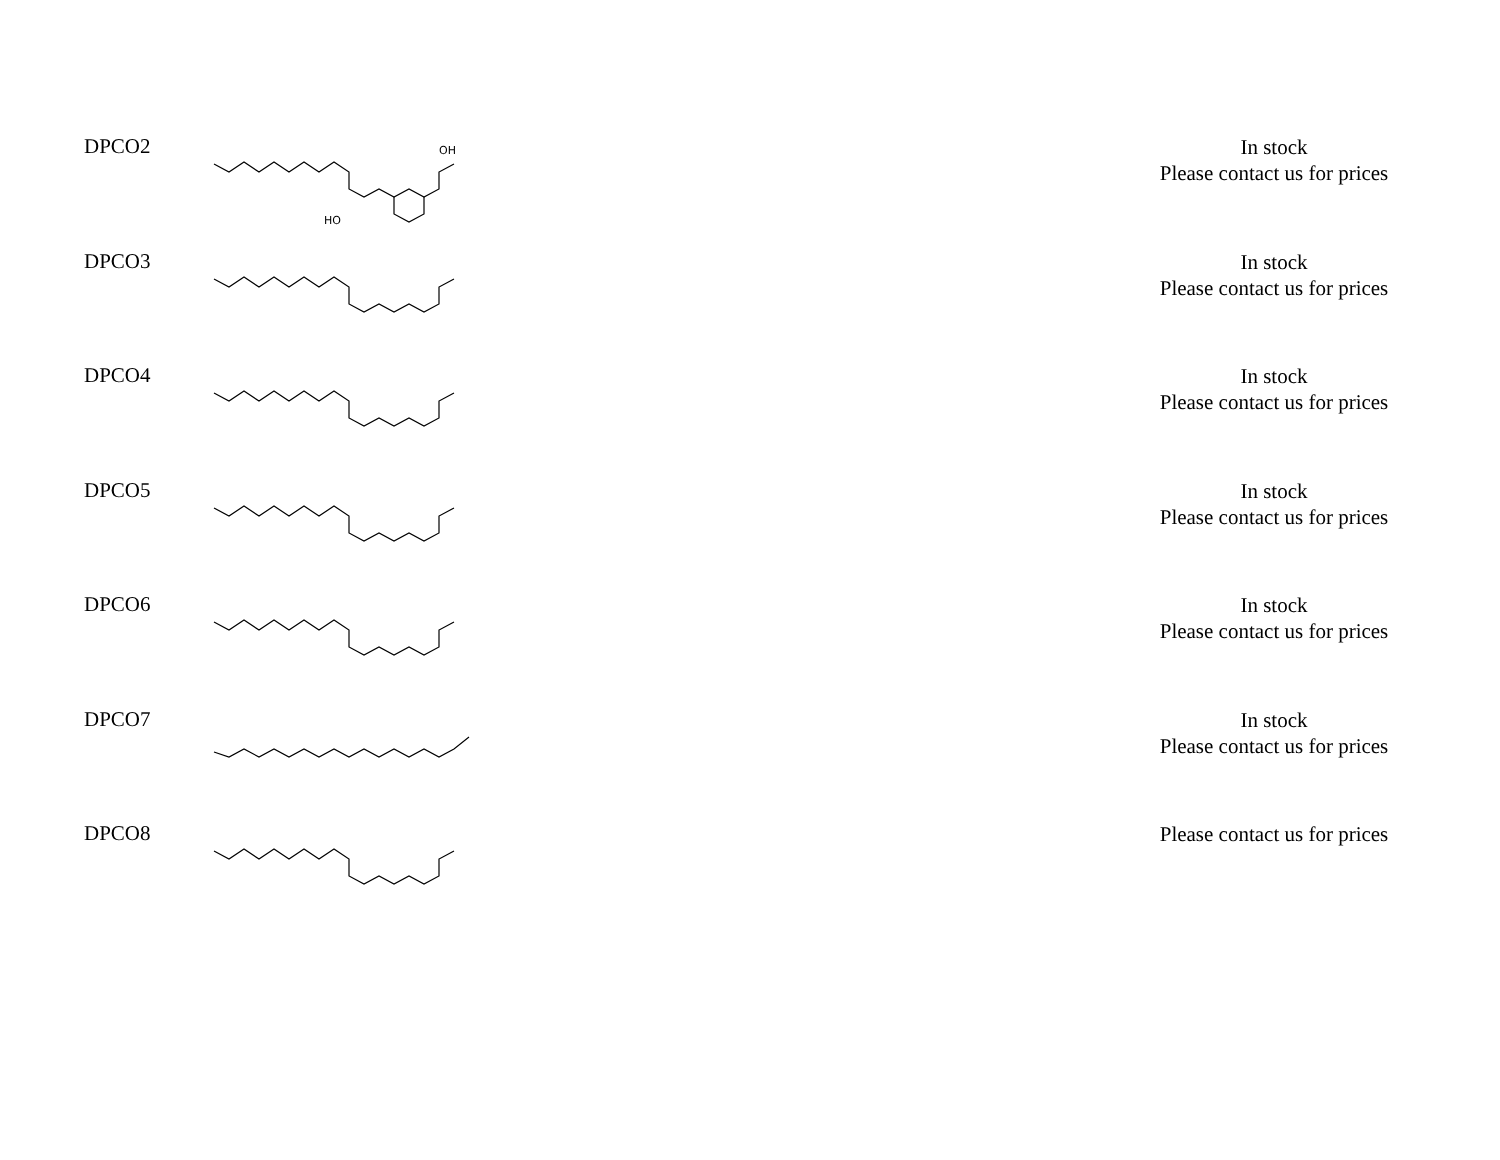| DPCO2 | HO OH | In stock Please contact us for prices |
| DPCO3 | | In stock Please contact us for prices |
| DPCO4 | | In stock Please contact us for prices |
| DPCO5 | | In stock Please contact us for prices |
| DPCO6 | | In stock Please contact us for prices |
| DPCO7 | | In stock Please contact us for prices |
| DPCO8 | | Please contact us for prices |